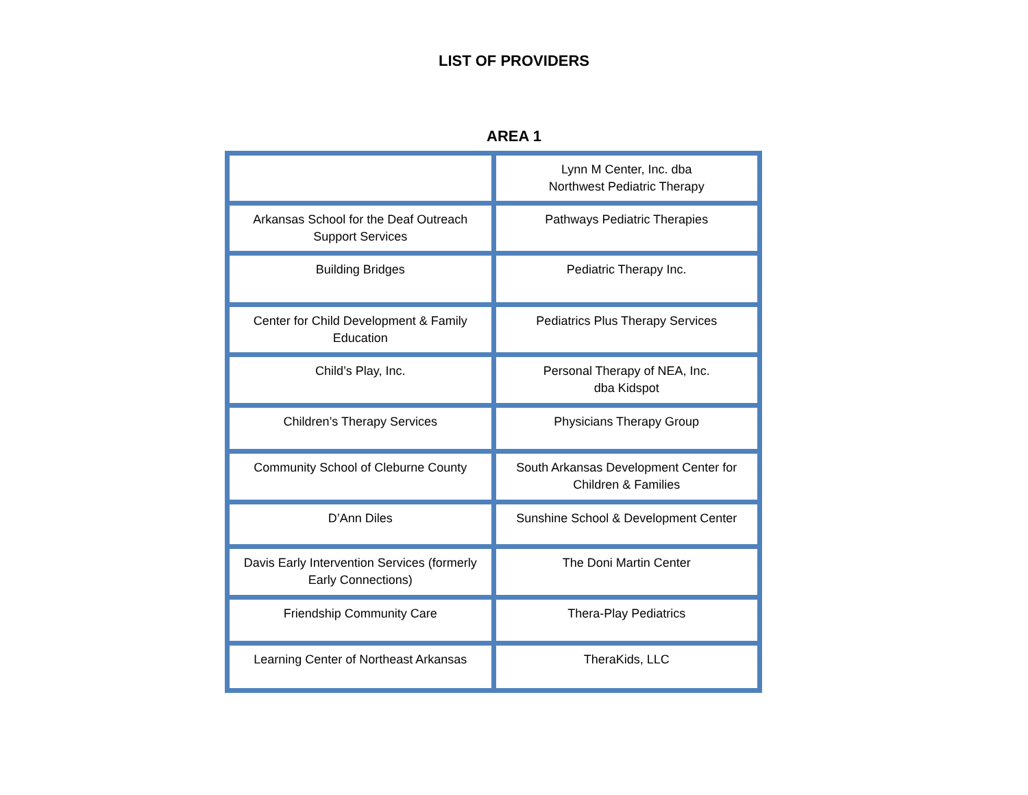LIST OF PROVIDERS
AREA 1
| | Lynn M Center, Inc. dba Northwest Pediatric Therapy |
| Arkansas School for the Deaf Outreach Support Services | Pathways Pediatric Therapies |
| Building Bridges | Pediatric Therapy Inc. |
| Center for Child Development & Family Education | Pediatrics Plus Therapy Services |
| Child’s Play, Inc. | Personal Therapy of NEA, Inc. dba Kidspot |
| Children’s Therapy Services | Physicians Therapy Group |
| Community School of Cleburne County | South Arkansas Development Center for Children & Families |
| D’Ann Diles | Sunshine School & Development Center |
| Davis Early Intervention Services (formerly Early Connections) | The Doni Martin Center |
| Friendship Community Care | Thera-Play Pediatrics |
| Learning Center of Northeast Arkansas | TheraKids, LLC |